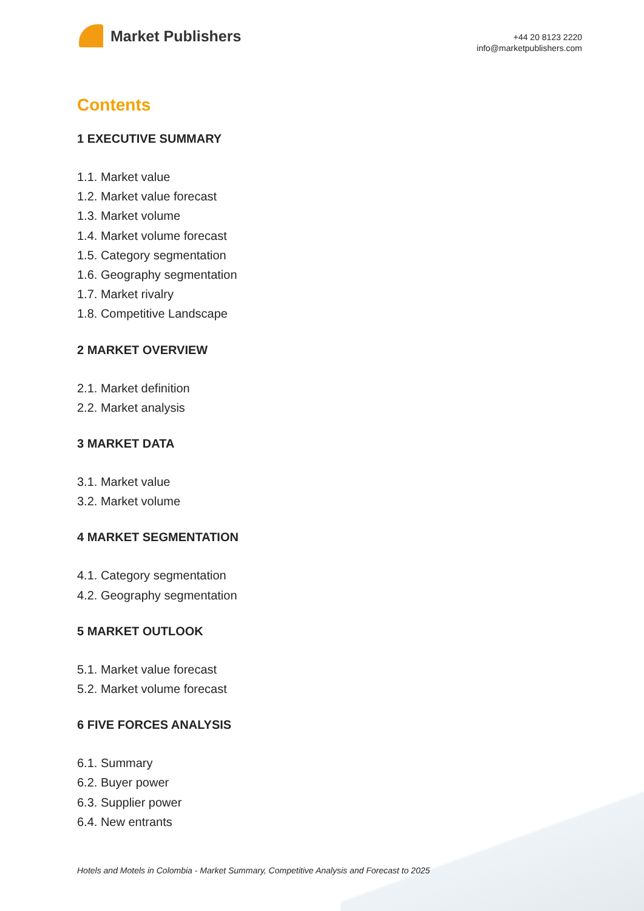Market Publishers
+44 20 8123 2220
info@marketpublishers.com
Contents
1 EXECUTIVE SUMMARY
1.1. Market value
1.2. Market value forecast
1.3. Market volume
1.4. Market volume forecast
1.5. Category segmentation
1.6. Geography segmentation
1.7. Market rivalry
1.8. Competitive Landscape
2 MARKET OVERVIEW
2.1. Market definition
2.2. Market analysis
3 MARKET DATA
3.1. Market value
3.2. Market volume
4 MARKET SEGMENTATION
4.1. Category segmentation
4.2. Geography segmentation
5 MARKET OUTLOOK
5.1. Market value forecast
5.2. Market volume forecast
6 FIVE FORCES ANALYSIS
6.1. Summary
6.2. Buyer power
6.3. Supplier power
6.4. New entrants
Hotels and Motels in Colombia - Market Summary, Competitive Analysis and Forecast to 2025